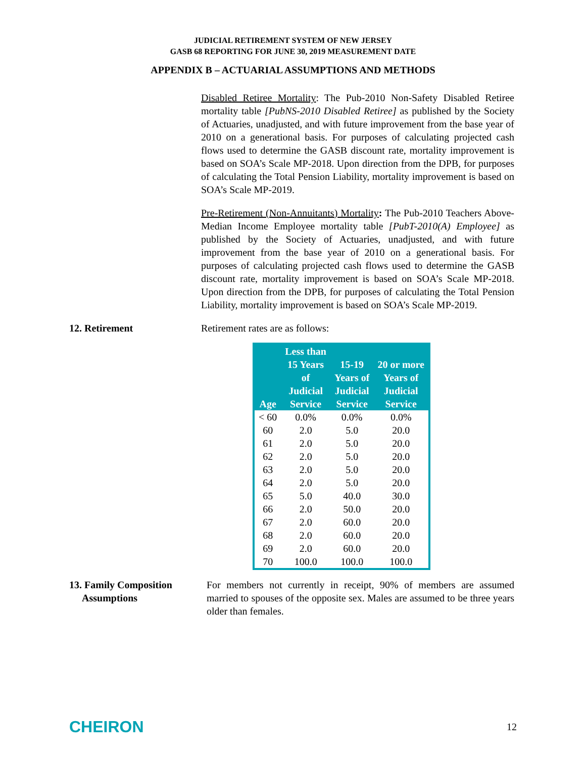JUDICIAL RETIREMENT SYSTEM OF NEW JERSEY
GASB 68 REPORTING FOR JUNE 30, 2019 MEASUREMENT DATE
APPENDIX B – ACTUARIAL ASSUMPTIONS AND METHODS
Disabled Retiree Mortality: The Pub-2010 Non-Safety Disabled Retiree mortality table [PubNS-2010 Disabled Retiree] as published by the Society of Actuaries, unadjusted, and with future improvement from the base year of 2010 on a generational basis. For purposes of calculating projected cash flows used to determine the GASB discount rate, mortality improvement is based on SOA’s Scale MP-2018. Upon direction from the DPB, for purposes of calculating the Total Pension Liability, mortality improvement is based on SOA’s Scale MP-2019.
Pre-Retirement (Non-Annuitants) Mortality: The Pub-2010 Teachers Above-Median Income Employee mortality table [PubT-2010(A) Employee] as published by the Society of Actuaries, unadjusted, and with future improvement from the base year of 2010 on a generational basis. For purposes of calculating projected cash flows used to determine the GASB discount rate, mortality improvement is based on SOA’s Scale MP-2018. Upon direction from the DPB, for purposes of calculating the Total Pension Liability, mortality improvement is based on SOA’s Scale MP-2019.
12. Retirement Retirement rates are as follows:
| Age | Less than 15 Years of Judicial Service | 15-19 Years of Judicial Service | 20 or more Years of Judicial Service |
| --- | --- | --- | --- |
| < 60 | 0.0% | 0.0% | 0.0% |
| 60 | 2.0 | 5.0 | 20.0 |
| 61 | 2.0 | 5.0 | 20.0 |
| 62 | 2.0 | 5.0 | 20.0 |
| 63 | 2.0 | 5.0 | 20.0 |
| 64 | 2.0 | 5.0 | 20.0 |
| 65 | 5.0 | 40.0 | 30.0 |
| 66 | 2.0 | 50.0 | 20.0 |
| 67 | 2.0 | 60.0 | 20.0 |
| 68 | 2.0 | 60.0 | 20.0 |
| 69 | 2.0 | 60.0 | 20.0 |
| 70 | 100.0 | 100.0 | 100.0 |
13. Family Composition
Assumptions
For members not currently in receipt, 90% of members are assumed married to spouses of the opposite sex. Males are assumed to be three years older than females.
CHEIRON
12